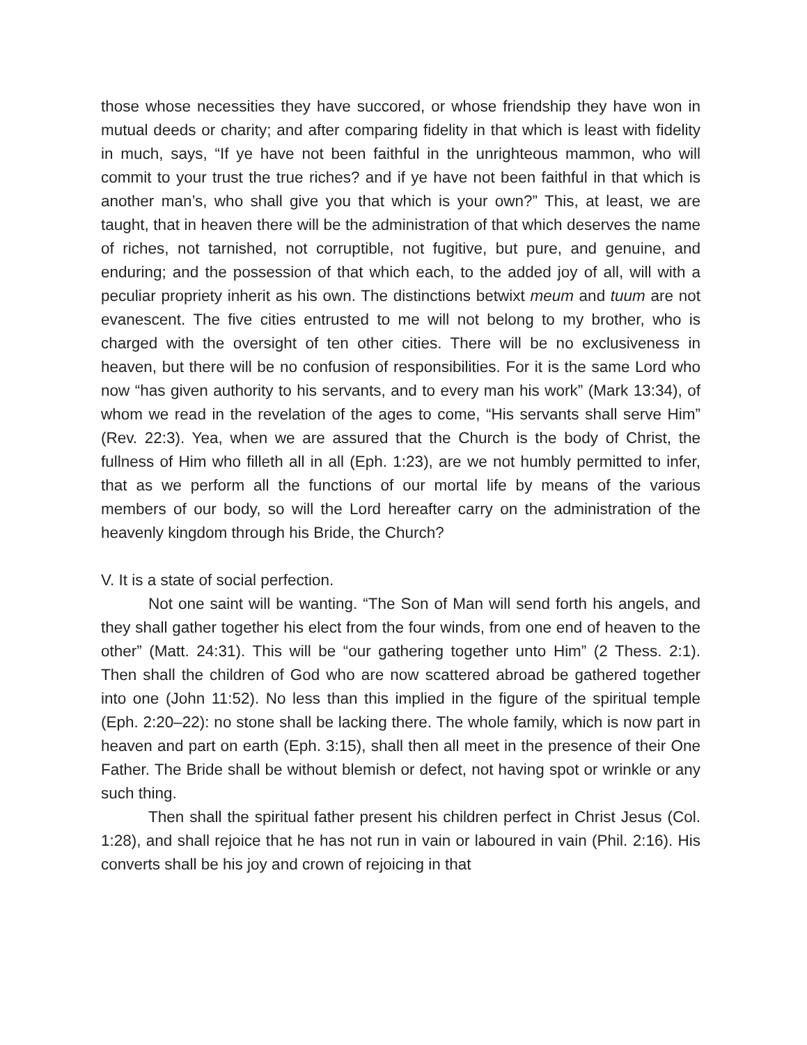those whose necessities they have succored, or whose friendship they have won in mutual deeds or charity; and after comparing fidelity in that which is least with fidelity in much, says, “If ye have not been faithful in the unrighteous mammon, who will commit to your trust the true riches? and if ye have not been faithful in that which is another man’s, who shall give you that which is your own?” This, at least, we are taught, that in heaven there will be the administration of that which deserves the name of riches, not tarnished, not corruptible, not fugitive, but pure, and genuine, and enduring; and the possession of that which each, to the added joy of all, will with a peculiar propriety inherit as his own. The distinctions betwixt meum and tuum are not evanescent. The five cities entrusted to me will not belong to my brother, who is charged with the oversight of ten other cities. There will be no exclusiveness in heaven, but there will be no confusion of responsibilities. For it is the same Lord who now “has given authority to his servants, and to every man his work” (Mark 13:34), of whom we read in the revelation of the ages to come, “His servants shall serve Him” (Rev. 22:3). Yea, when we are assured that the Church is the body of Christ, the fullness of Him who filleth all in all (Eph. 1:23), are we not humbly permitted to infer, that as we perform all the functions of our mortal life by means of the various members of our body, so will the Lord hereafter carry on the administration of the heavenly kingdom through his Bride, the Church?
V. It is a state of social perfection.
Not one saint will be wanting. “The Son of Man will send forth his angels, and they shall gather together his elect from the four winds, from one end of heaven to the other” (Matt. 24:31). This will be “our gathering together unto Him” (2 Thess. 2:1). Then shall the children of God who are now scattered abroad be gathered together into one (John 11:52). No less than this implied in the figure of the spiritual temple (Eph. 2:20–22): no stone shall be lacking there. The whole family, which is now part in heaven and part on earth (Eph. 3:15), shall then all meet in the presence of their One Father. The Bride shall be without blemish or defect, not having spot or wrinkle or any such thing.
Then shall the spiritual father present his children perfect in Christ Jesus (Col. 1:28), and shall rejoice that he has not run in vain or laboured in vain (Phil. 2:16). His converts shall be his joy and crown of rejoicing in that